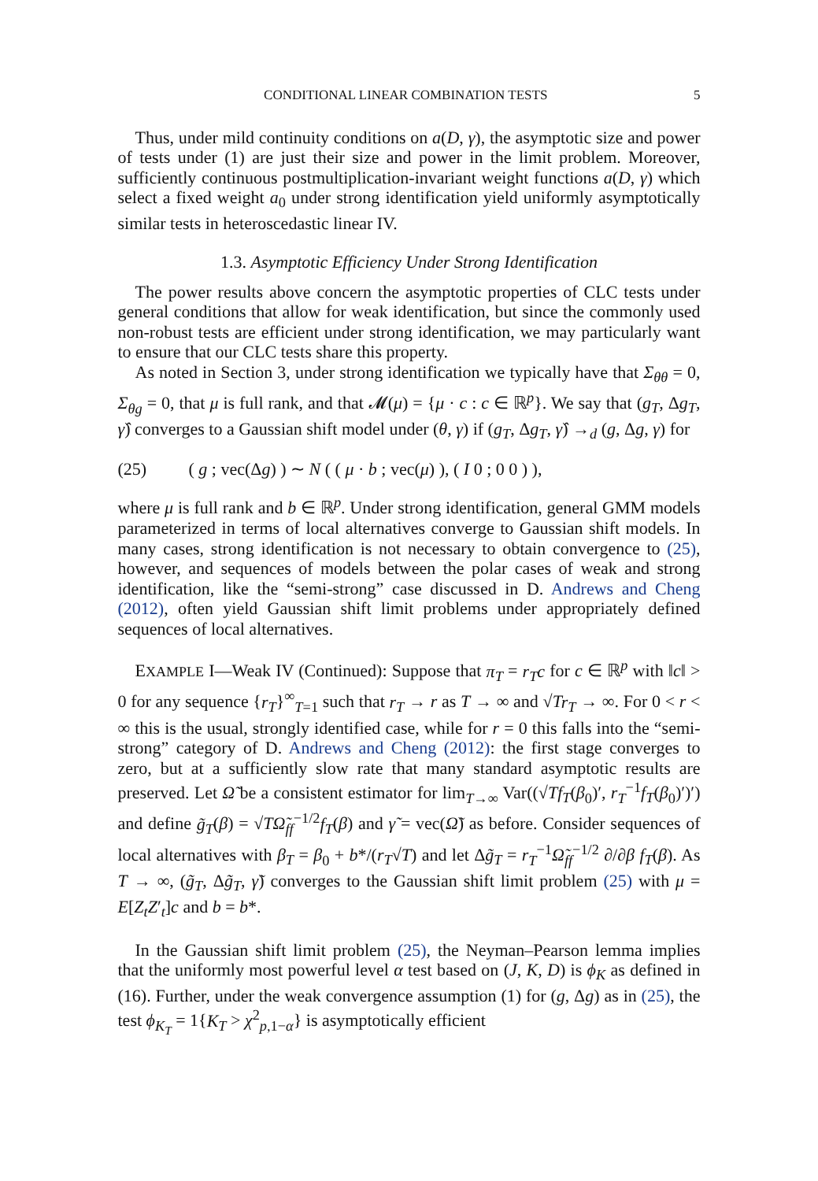CONDITIONAL LINEAR COMBINATION TESTS 5
Thus, under mild continuity conditions on a(D, γ), the asymptotic size and power of tests under (1) are just their size and power in the limit problem. Moreover, sufficiently continuous postmultiplication-invariant weight functions a(D, γ) which select a fixed weight a<sub>0</sub> under strong identification yield uniformly asymptotically similar tests in heteroscedastic linear IV.
1.3. Asymptotic Efficiency Under Strong Identification
The power results above concern the asymptotic properties of CLC tests under general conditions that allow for weak identification, but since the commonly used non-robust tests are efficient under strong identification, we may particularly want to ensure that our CLC tests share this property.
As noted in Section 3, under strong identification we typically have that Σ<sub>θθ</sub> = 0, Σ<sub>θg</sub> = 0, that μ is full rank, and that 𝓜(μ) = {μ · c : c ∈ ℝ<sup>p</sup>}. We say that (g<sub>T</sub>, Δg<sub>T</sub>, γ̂) converges to a Gaussian shift model under (θ, γ) if (g<sub>T</sub>, Δg<sub>T</sub>, γ̂) →<sub>d</sub> (g, Δg, γ) for
(25) ( g ; vec(Δg) ) ∼ N ( ( μ · b ; vec(μ) ), ( I 0 ; 0 0 ) ),
where μ is full rank and b ∈ ℝ<sup>p</sup>. Under strong identification, general GMM models parameterized in terms of local alternatives converge to Gaussian shift models. In many cases, strong identification is not necessary to obtain convergence to (25), however, and sequences of models between the polar cases of weak and strong identification, like the “semi-strong” case discussed in D. Andrews and Cheng (2012), often yield Gaussian shift limit problems under appropriately defined sequences of local alternatives.
EXAMPLE I—Weak IV (Continued): Suppose that π<sub>T</sub> = r<sub>T</sub>c for c ∈ ℝ<sup>p</sup> with ‖c‖ > 0 for any sequence {r<sub>T</sub>}<sup>∞</sup><sub>T=1</sub> such that r<sub>T</sub> → r as T → ∞ and √Tr<sub>T</sub> → ∞. For 0 < r < ∞ this is the usual, strongly identified case, while for r = 0 this falls into the “semi-strong” category of D. Andrews and Cheng (2012): the first stage converges to zero, but at a sufficiently slow rate that many standard asymptotic results are preserved. Let Ω̃ be a consistent estimator for lim<sub>T→∞</sub> Var((√Tf<sub>T</sub>(β<sub>0</sub>)′, r<sub>T</sub><sup>−1</sup>f<sub>T</sub>(β<sub>0</sub>)′)′) and define g̃<sub>T</sub>(β) = √TΩ̃<sub>ff</sub><sup>−1/2</sup>f<sub>T</sub>(β) and γ̃ = vec(Ω̃) as before. Consider sequences of local alternatives with β<sub>T</sub> = β<sub>0</sub> + b*/(r<sub>T</sub>√T) and let Δg̃<sub>T</sub> = r<sub>T</sub><sup>−1</sup>Ω̃<sub>ff</sub><sup>−1/2</sup> ∂/∂β f<sub>T</sub>(β). As T → ∞, (g̃<sub>T</sub>, Δg̃<sub>T</sub>, γ̃) converges to the Gaussian shift limit problem (25) with μ = E[Z<sub>t</sub>Z′<sub>t</sub>]c and b = b*.
In the Gaussian shift limit problem (25), the Neyman–Pearson lemma implies that the uniformly most powerful level α test based on (J, K, D) is ϕ<sub>K</sub> as defined in (16). Further, under the weak convergence assumption (1) for (g, Δg) as in (25), the test ϕ<sub>K<sub>T</sub></sub> = 1{K<sub>T</sub> > χ<sup>2</sup><sub>p,1−α</sub>} is asymptotically efficient